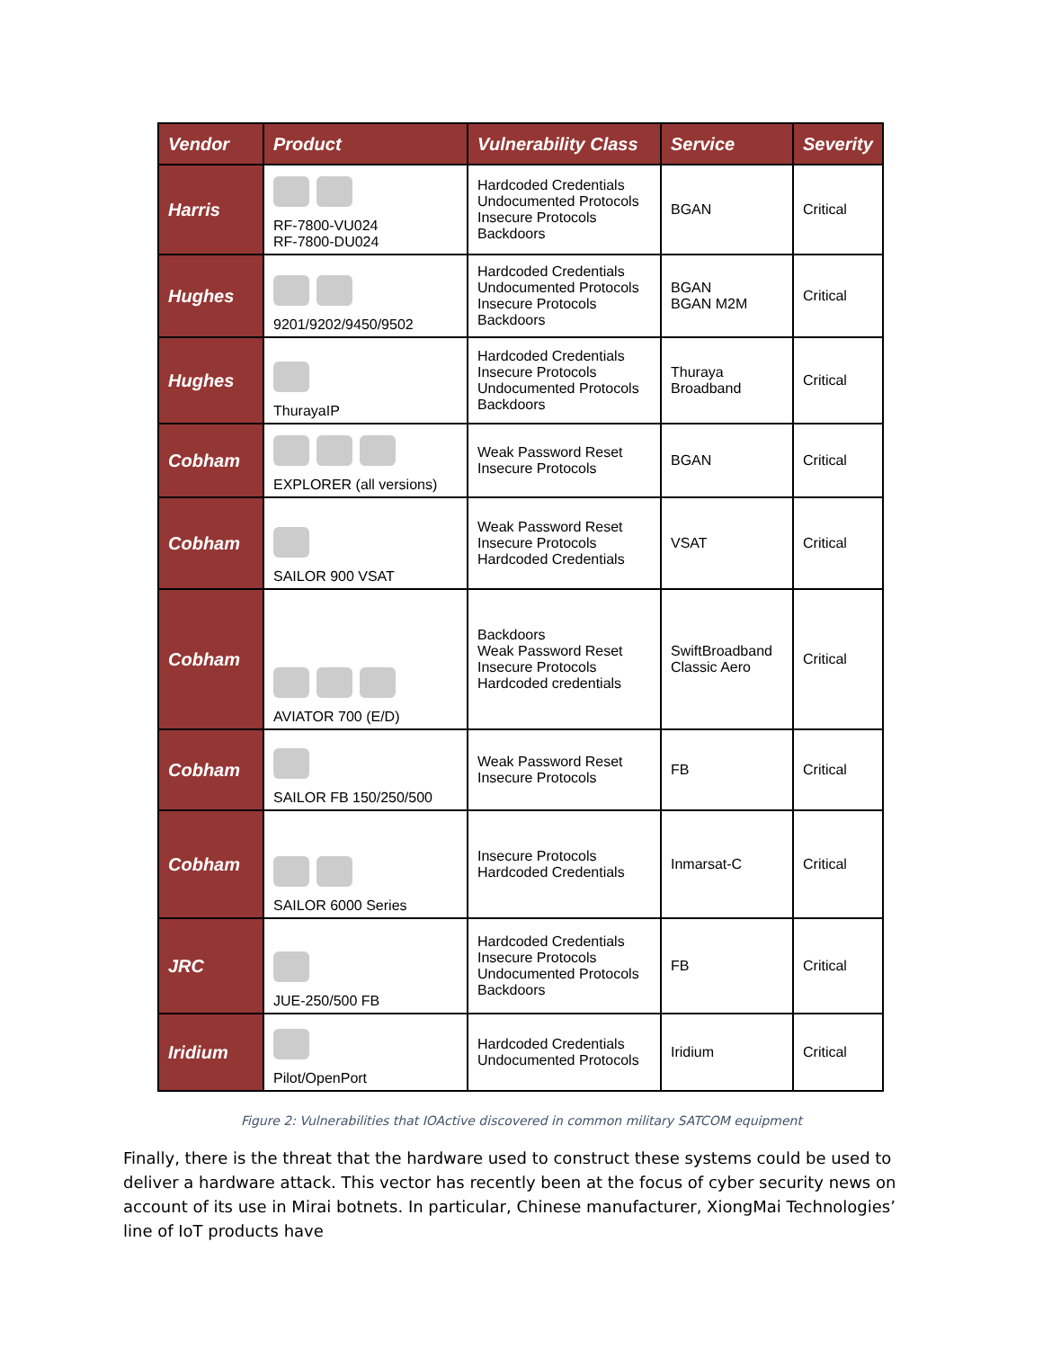| Vendor | Product | Vulnerability Class | Service | Severity |
| --- | --- | --- | --- | --- |
| Harris | RF-7800-VU024 RF-7800-DU024 | Hardcoded Credentials Undocumented Protocols Insecure Protocols Backdoors | BGAN | Critical |
| Hughes | 9201/9202/9450/9502 | Hardcoded Credentials Undocumented Protocols Insecure Protocols Backdoors | BGAN BGAN M2M | Critical |
| Hughes | ThurayaIP | Hardcoded Credentials Insecure Protocols Undocumented Protocols Backdoors | Thuraya Broadband | Critical |
| Cobham | EXPLORER (all versions) | Weak Password Reset Insecure Protocols | BGAN | Critical |
| Cobham | SAILOR 900 VSAT | Weak Password Reset Insecure Protocols Hardcoded Credentials | VSAT | Critical |
| Cobham | AVIATOR 700 (E/D) | Backdoors Weak Password Reset Insecure Protocols Hardcoded credentials | SwiftBroadband Classic Aero | Critical |
| Cobham | SAILOR FB 150/250/500 | Weak Password Reset Insecure Protocols | FB | Critical |
| Cobham | SAILOR 6000 Series | Insecure Protocols Hardcoded Credentials | Inmarsat-C | Critical |
| JRC | JUE-250/500 FB | Hardcoded Credentials Insecure Protocols Undocumented Protocols Backdoors | FB | Critical |
| Iridium | Pilot/OpenPort | Hardcoded Credentials Undocumented Protocols | Iridium | Critical |
Figure 2: Vulnerabilities that IOActive discovered in common military SATCOM equipment
Finally, there is the threat that the hardware used to construct these systems could be used to deliver a hardware attack. This vector has recently been at the focus of cyber security news on account of its use in Mirai botnets. In particular, Chinese manufacturer, XiongMai Technologies’ line of IoT products have